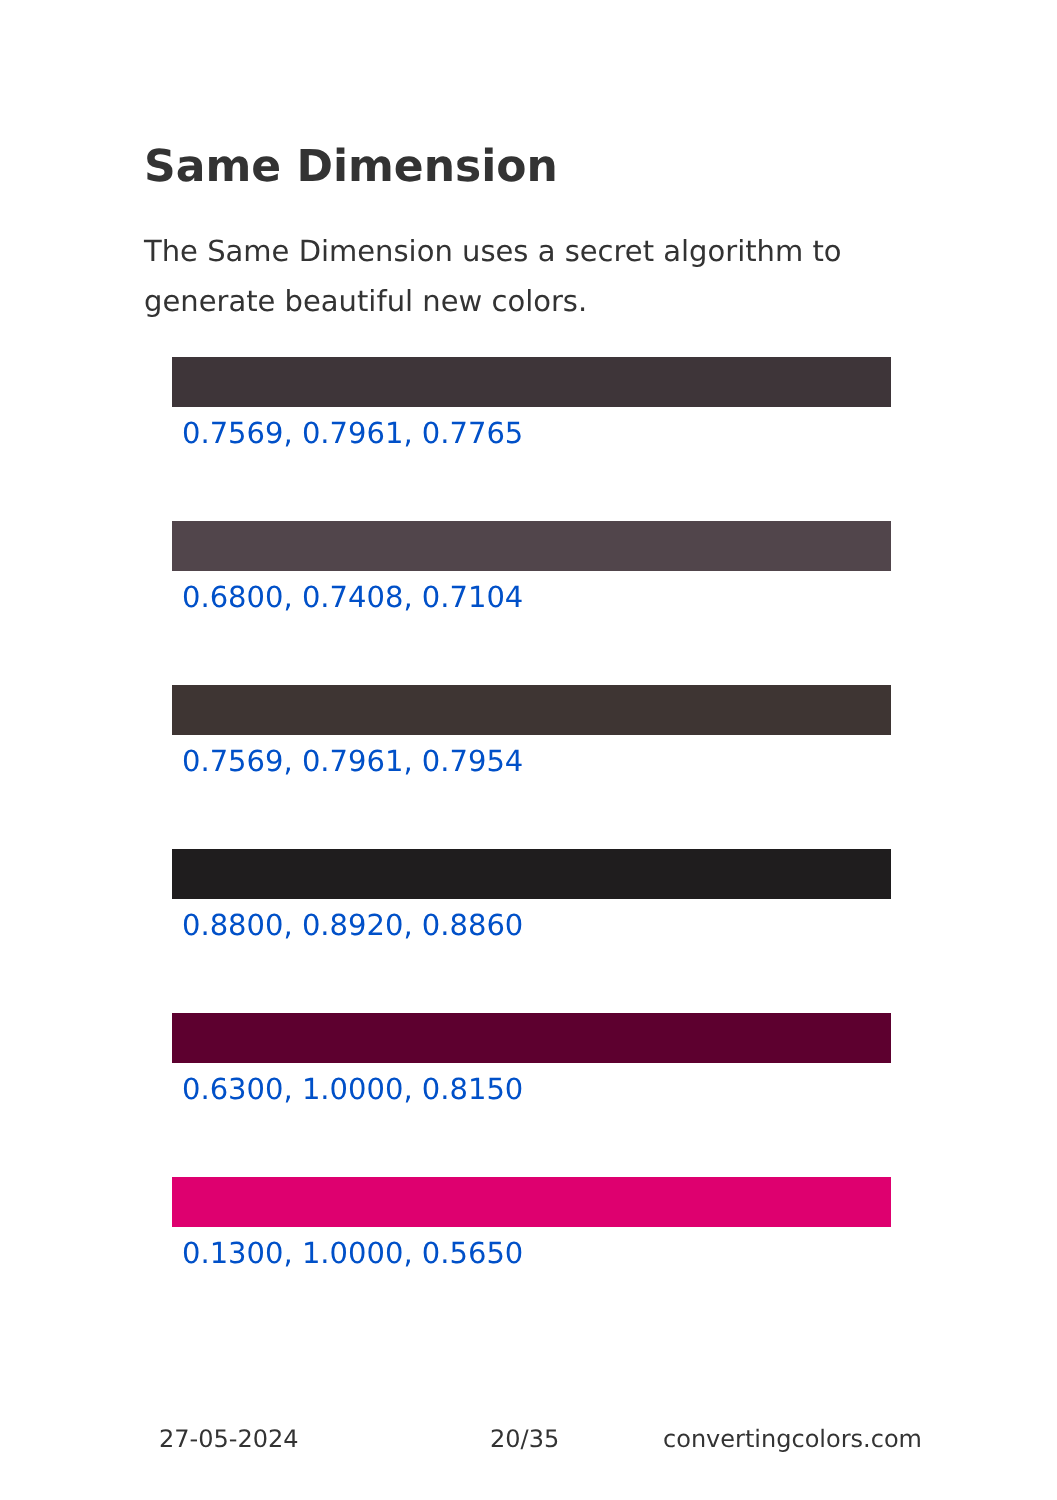Same Dimension
The Same Dimension uses a secret algorithm to generate beautiful new colors.
0.7569, 0.7961, 0.7765
0.6800, 0.7408, 0.7104
0.7569, 0.7961, 0.7954
0.8800, 0.8920, 0.8860
0.6300, 1.0000, 0.8150
0.1300, 1.0000, 0.5650
27-05-2024 20/35 convertingcolors.com